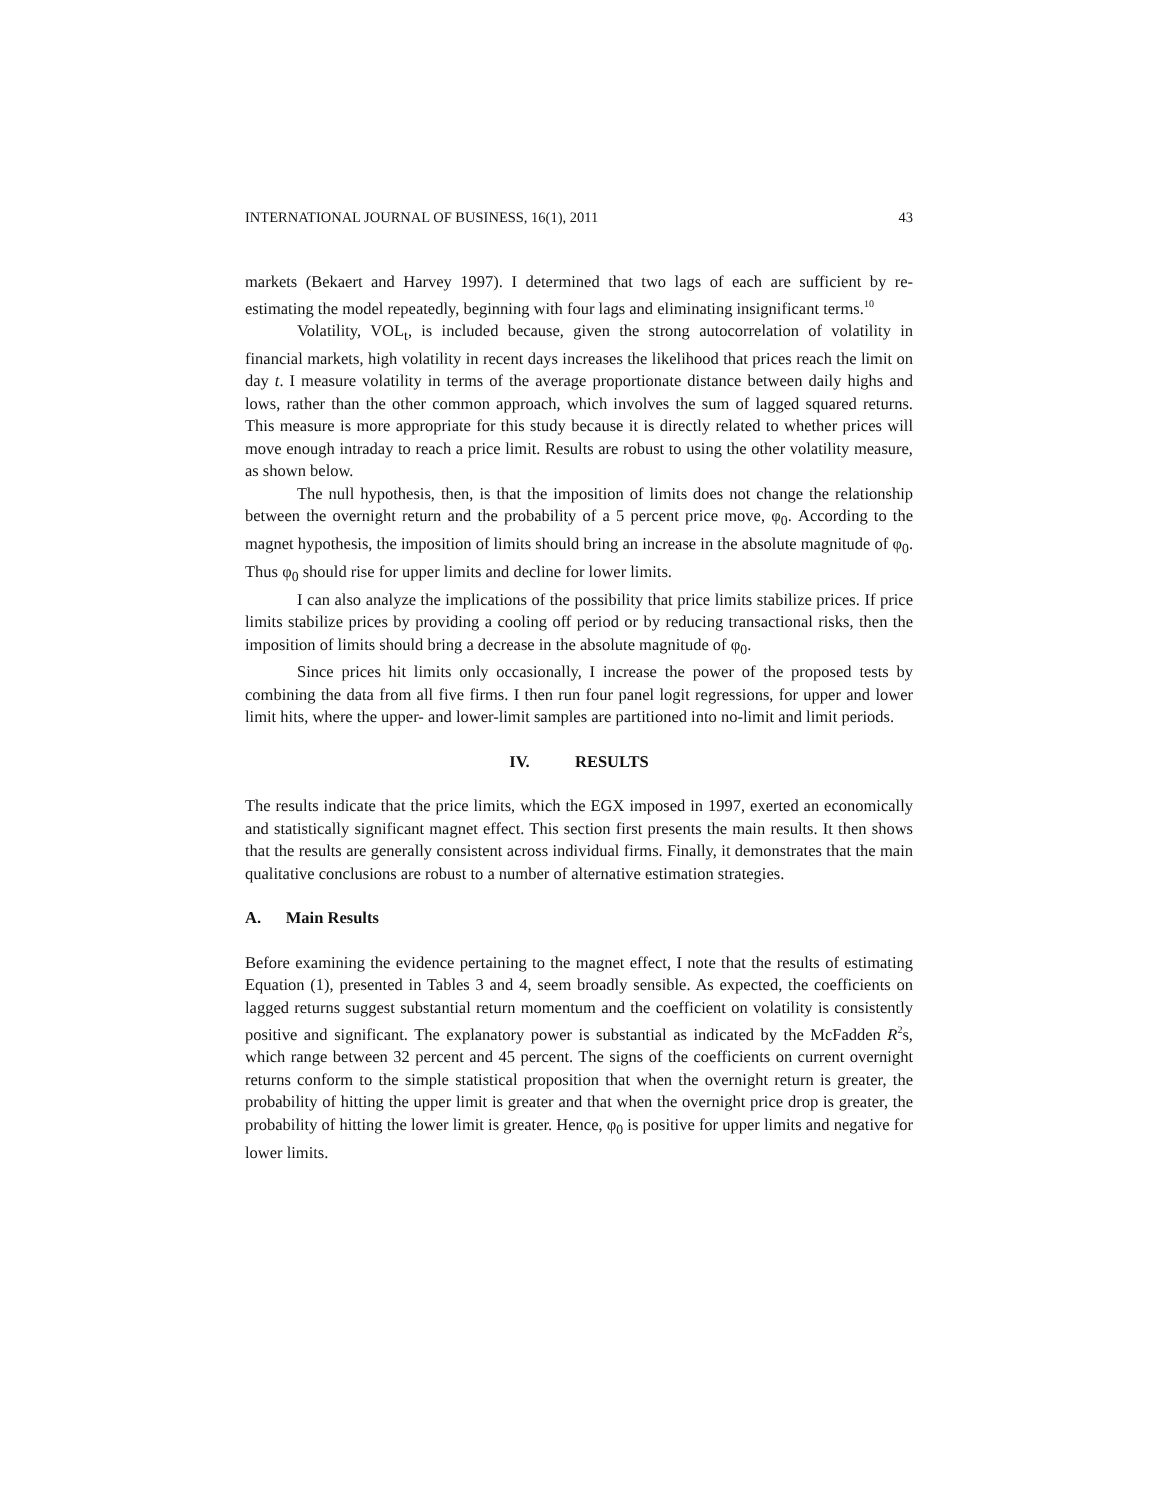INTERNATIONAL JOURNAL OF BUSINESS, 16(1), 2011 43
markets (Bekaert and Harvey 1997). I determined that two lags of each are sufficient by re-estimating the model repeatedly, beginning with four lags and eliminating insignificant terms.<sup>10</sup>
Volatility, VOL<sub>t</sub>, is included because, given the strong autocorrelation of volatility in financial markets, high volatility in recent days increases the likelihood that prices reach the limit on day t. I measure volatility in terms of the average proportionate distance between daily highs and lows, rather than the other common approach, which involves the sum of lagged squared returns. This measure is more appropriate for this study because it is directly related to whether prices will move enough intraday to reach a price limit. Results are robust to using the other volatility measure, as shown below.
The null hypothesis, then, is that the imposition of limits does not change the relationship between the overnight return and the probability of a 5 percent price move, φ<sub>0</sub>. According to the magnet hypothesis, the imposition of limits should bring an increase in the absolute magnitude of φ<sub>0</sub>. Thus φ<sub>0</sub> should rise for upper limits and decline for lower limits.
I can also analyze the implications of the possibility that price limits stabilize prices. If price limits stabilize prices by providing a cooling off period or by reducing transactional risks, then the imposition of limits should bring a decrease in the absolute magnitude of φ<sub>0</sub>.
Since prices hit limits only occasionally, I increase the power of the proposed tests by combining the data from all five firms. I then run four panel logit regressions, for upper and lower limit hits, where the upper- and lower-limit samples are partitioned into no-limit and limit periods.
IV. RESULTS
The results indicate that the price limits, which the EGX imposed in 1997, exerted an economically and statistically significant magnet effect. This section first presents the main results. It then shows that the results are generally consistent across individual firms. Finally, it demonstrates that the main qualitative conclusions are robust to a number of alternative estimation strategies.
A. Main Results
Before examining the evidence pertaining to the magnet effect, I note that the results of estimating Equation (1), presented in Tables 3 and 4, seem broadly sensible. As expected, the coefficients on lagged returns suggest substantial return momentum and the coefficient on volatility is consistently positive and significant. The explanatory power is substantial as indicated by the McFadden R<sup>2</sup>s, which range between 32 percent and 45 percent. The signs of the coefficients on current overnight returns conform to the simple statistical proposition that when the overnight return is greater, the probability of hitting the upper limit is greater and that when the overnight price drop is greater, the probability of hitting the lower limit is greater. Hence, φ<sub>0</sub> is positive for upper limits and negative for lower limits.